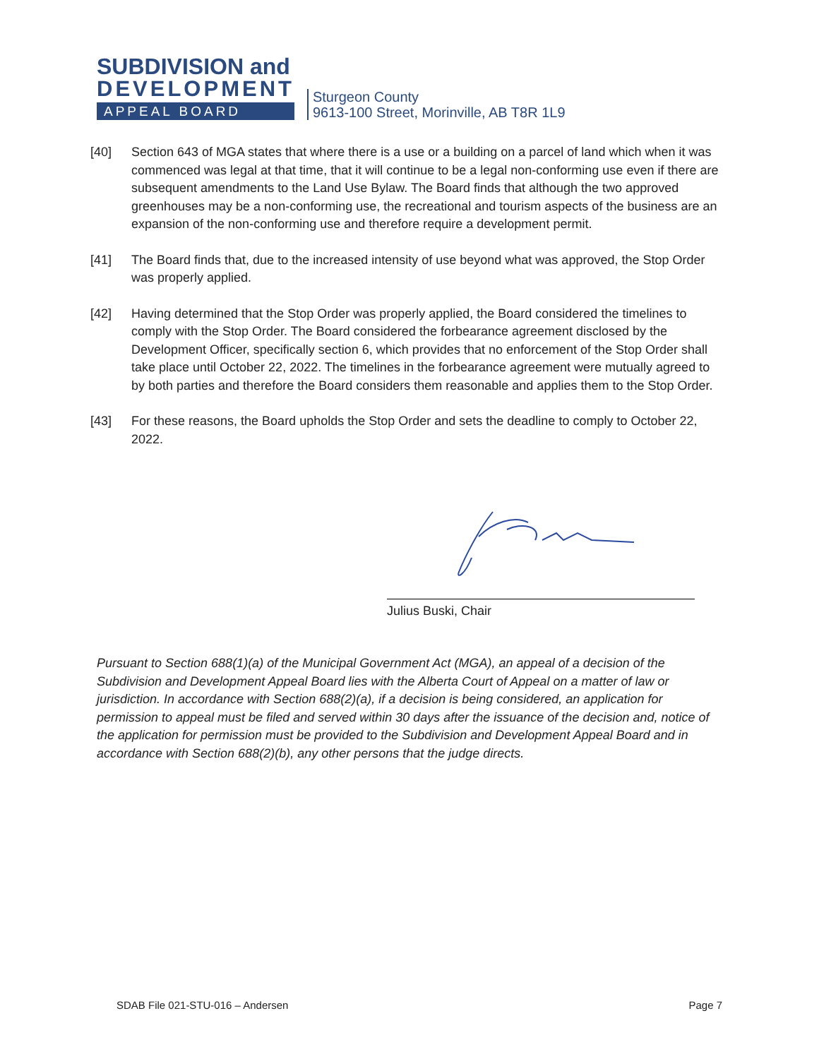SUBDIVISION and
DEVELOPMENT
APPEAL BOARD
Sturgeon County
9613-100 Street, Morinville, AB T8R 1L9
[40] Section 643 of MGA states that where there is a use or a building on a parcel of land which when it was commenced was legal at that time, that it will continue to be a legal non-conforming use even if there are subsequent amendments to the Land Use Bylaw. The Board finds that although the two approved greenhouses may be a non-conforming use, the recreational and tourism aspects of the business are an expansion of the non-conforming use and therefore require a development permit.
[41] The Board finds that, due to the increased intensity of use beyond what was approved, the Stop Order was properly applied.
[42] Having determined that the Stop Order was properly applied, the Board considered the timelines to comply with the Stop Order. The Board considered the forbearance agreement disclosed by the Development Officer, specifically section 6, which provides that no enforcement of the Stop Order shall take place until October 22, 2022. The timelines in the forbearance agreement were mutually agreed to by both parties and therefore the Board considers them reasonable and applies them to the Stop Order.
[43] For these reasons, the Board upholds the Stop Order and sets the deadline to comply to October 22, 2022.
Julius Buski, Chair
Pursuant to Section 688(1)(a) of the Municipal Government Act (MGA), an appeal of a decision of the Subdivision and Development Appeal Board lies with the Alberta Court of Appeal on a matter of law or jurisdiction. In accordance with Section 688(2)(a), if a decision is being considered, an application for permission to appeal must be filed and served within 30 days after the issuance of the decision and, notice of the application for permission must be provided to the Subdivision and Development Appeal Board and in accordance with Section 688(2)(b), any other persons that the judge directs.
SDAB File 021-STU-016 – Andersen Page 7